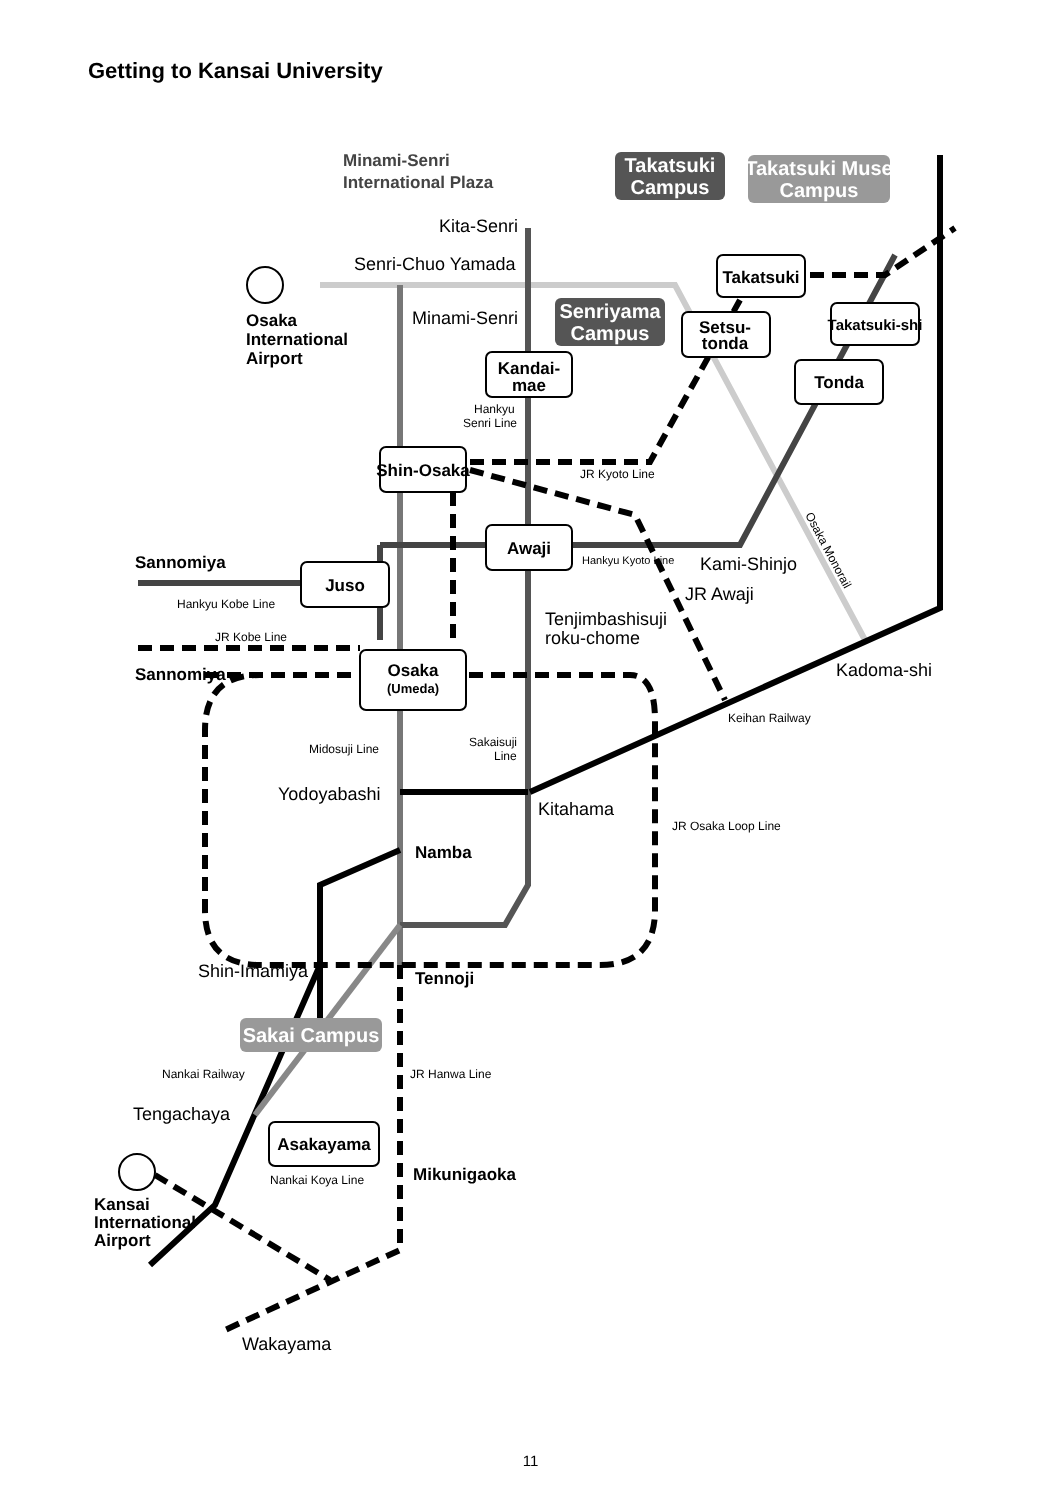Getting to Kansai University
Takatsuki
Campus
Takatsuki Muse
Campus
Senriyama
Campus
Sakai Campus
Shin-Osaka
Awaji
Juso
Osaka
(Umeda)
Kandai-
mae
Setsu-
tonda
Takatsuki
Takatsuki-shi
Tonda
Asakayama
Minami-Senri
International Plaza
Osaka
International
Airport
Sannomiya
Sannomiya
Namba
Tennoji
Mikunigaoka
Kansai
International
Airport
Kita-Senri
Senri-Chuo Yamada
Minami-Senri
Kami-Shinjo
JR Awaji
Tenjimbashisuji
roku-chome
Kadoma-shi
Yodoyabashi
Kitahama
Shin-Imamiya
Tengachaya
Wakayama
Hankyu
Senri Line
JR Kyoto Line
Hankyu Kyoto Line
Hankyu Kobe Line
JR Kobe Line
Keihan Railway
Midosuji Line
Sakaisuji
Line
JR Osaka Loop Line
Nankai Railway
JR Hanwa Line
Nankai Koya Line
Osaka Monorail
11